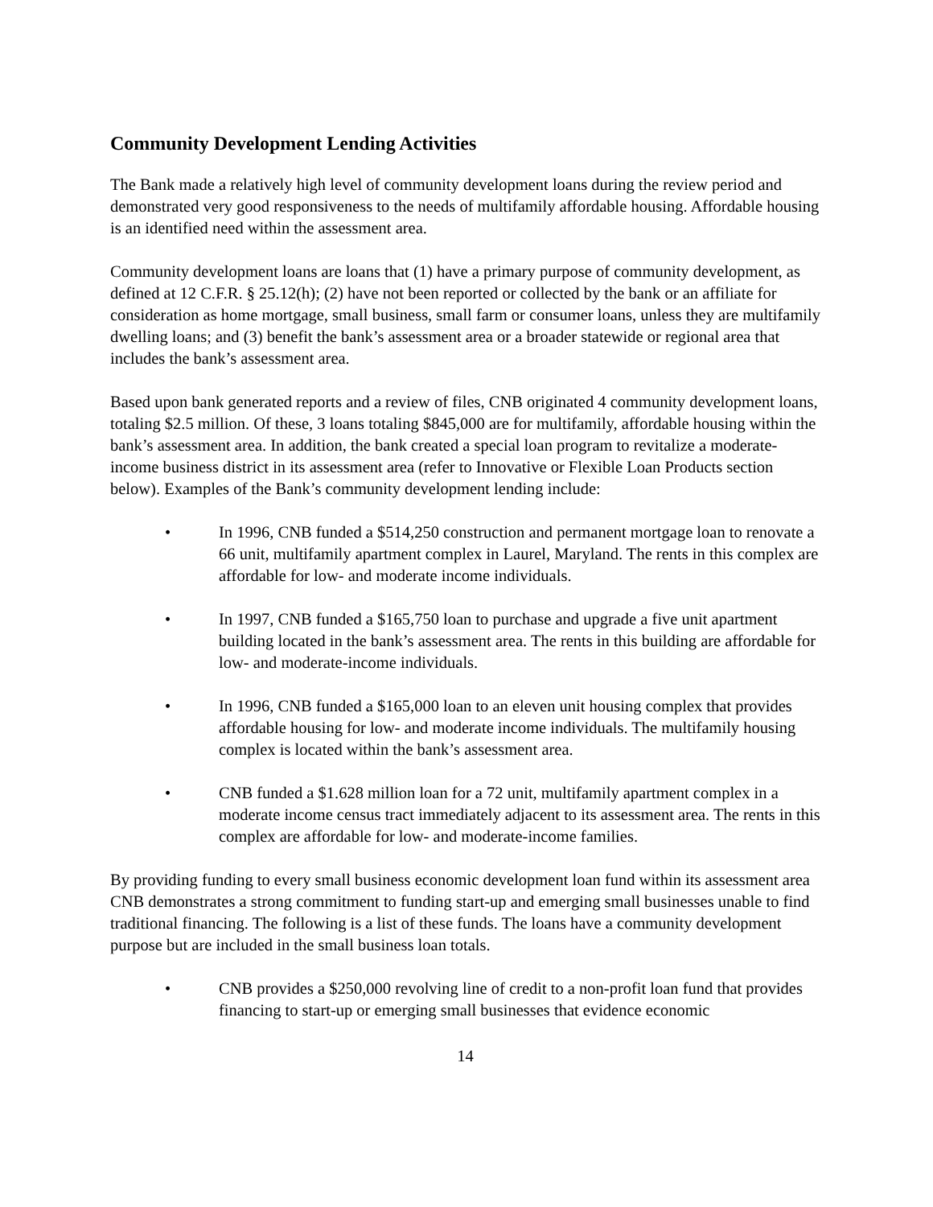Community Development Lending Activities
The Bank made a relatively high level of community development loans during the review period and demonstrated very good responsiveness to the needs of multifamily affordable housing. Affordable housing is an identified need within the assessment area.
Community development loans are loans that (1) have a primary purpose of community development, as defined at 12 C.F.R. § 25.12(h); (2) have not been reported or collected by the bank or an affiliate for consideration as home mortgage, small business, small farm or consumer loans, unless they are multifamily dwelling loans; and (3) benefit the bank’s assessment area or a broader statewide or regional area that includes the bank’s assessment area.
Based upon bank generated reports and a review of files, CNB originated 4 community development loans, totaling $2.5 million. Of these, 3 loans totaling $845,000 are for multifamily, affordable housing within the bank’s assessment area. In addition, the bank created a special loan program to revitalize a moderate-income business district in its assessment area (refer to Innovative or Flexible Loan Products section below). Examples of the Bank’s community development lending include:
• In 1996, CNB funded a $514,250 construction and permanent mortgage loan to renovate a 66 unit, multifamily apartment complex in Laurel, Maryland. The rents in this complex are affordable for low- and moderate income individuals.
• In 1997, CNB funded a $165,750 loan to purchase and upgrade a five unit apartment building located in the bank’s assessment area. The rents in this building are affordable for low- and moderate-income individuals.
• In 1996, CNB funded a $165,000 loan to an eleven unit housing complex that provides affordable housing for low- and moderate income individuals. The multifamily housing complex is located within the bank’s assessment area.
• CNB funded a $1.628 million loan for a 72 unit, multifamily apartment complex in a moderate income census tract immediately adjacent to its assessment area. The rents in this complex are affordable for low- and moderate-income families.
By providing funding to every small business economic development loan fund within its assessment area CNB demonstrates a strong commitment to funding start-up and emerging small businesses unable to find traditional financing. The following is a list of these funds. The loans have a community development purpose but are included in the small business loan totals.
• CNB provides a $250,000 revolving line of credit to a non-profit loan fund that provides financing to start-up or emerging small businesses that evidence economic
14